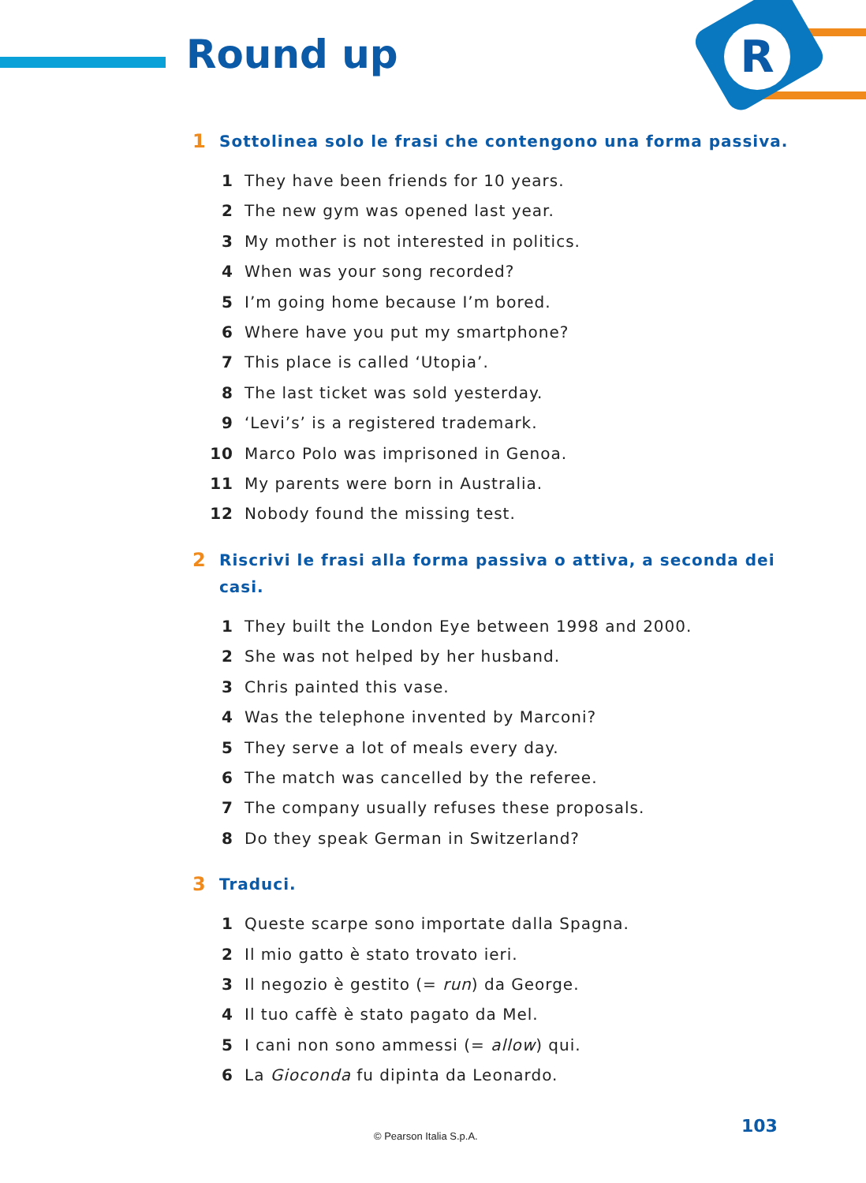R
Round up
1 Sottolinea solo le frasi che contengono una forma passiva.
1 They have been friends for 10 years.
2 The new gym was opened last year.
3 My mother is not interested in politics.
4 When was your song recorded?
5 I’m going home because I’m bored.
6 Where have you put my smartphone?
7 This place is called ‘Utopia’.
8 The last ticket was sold yesterday.
9 ‘Levi’s’ is a registered trademark.
10 Marco Polo was imprisoned in Genoa.
11 My parents were born in Australia.
12 Nobody found the missing test.
2 Riscrivi le frasi alla forma passiva o attiva, a seconda dei casi.
1 They built the London Eye between 1998 and 2000.
2 She was not helped by her husband.
3 Chris painted this vase.
4 Was the telephone invented by Marconi?
5 They serve a lot of meals every day.
6 The match was cancelled by the referee.
7 The company usually refuses these proposals.
8 Do they speak German in Switzerland?
3 Traduci.
1 Queste scarpe sono importate dalla Spagna.
2 Il mio gatto è stato trovato ieri.
3 Il negozio è gestito (= run) da George.
4 Il tuo caffè è stato pagato da Mel.
5 I cani non sono ammessi (= allow) qui.
6 La Gioconda fu dipinta da Leonardo.
© Pearson Italia S.p.A. 103